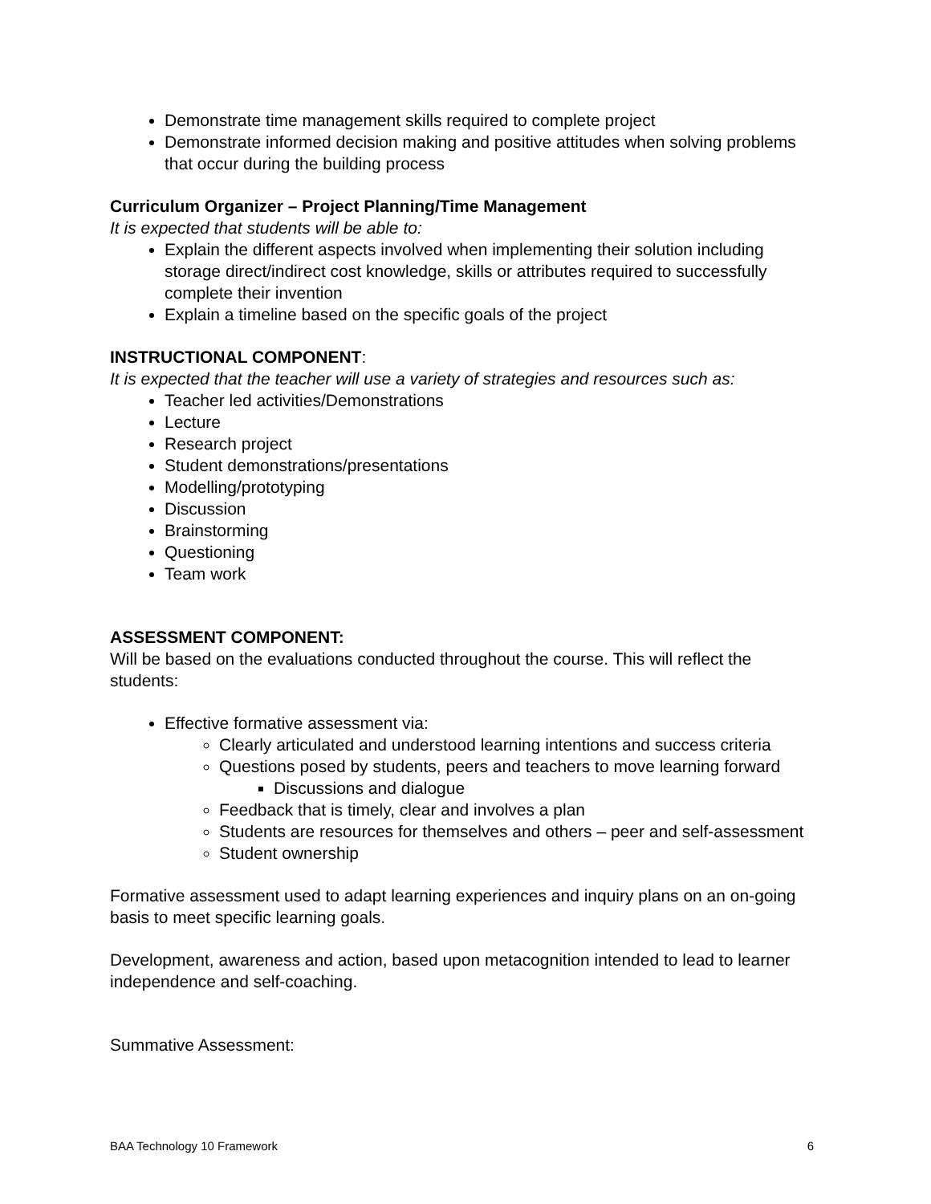Demonstrate time management skills required to complete project
Demonstrate informed decision making and positive attitudes when solving problems that occur during the building process
Curriculum Organizer – Project Planning/Time Management
It is expected that students will be able to:
Explain the different aspects involved when implementing their solution including storage direct/indirect cost knowledge, skills or attributes required to successfully complete their invention
Explain a timeline based on the specific goals of the project
INSTRUCTIONAL COMPONENT:
It is expected that the teacher will use a variety of strategies and resources such as:
Teacher led activities/Demonstrations
Lecture
Research project
Student demonstrations/presentations
Modelling/prototyping
Discussion
Brainstorming
Questioning
Team work
ASSESSMENT COMPONENT:
Will be based on the evaluations conducted throughout the course. This will reflect the students:
Effective formative assessment via:
Clearly articulated and understood learning intentions and success criteria
Questions posed by students, peers and teachers to move learning forward
Discussions and dialogue
Feedback that is timely, clear and involves a plan
Students are resources for themselves and others – peer and self-assessment
Student ownership
Formative assessment used to adapt learning experiences and inquiry plans on an on-going basis to meet specific learning goals.
Development, awareness and action, based upon metacognition intended to lead to learner independence and self-coaching.
Summative Assessment:
BAA Technology 10 Framework 6